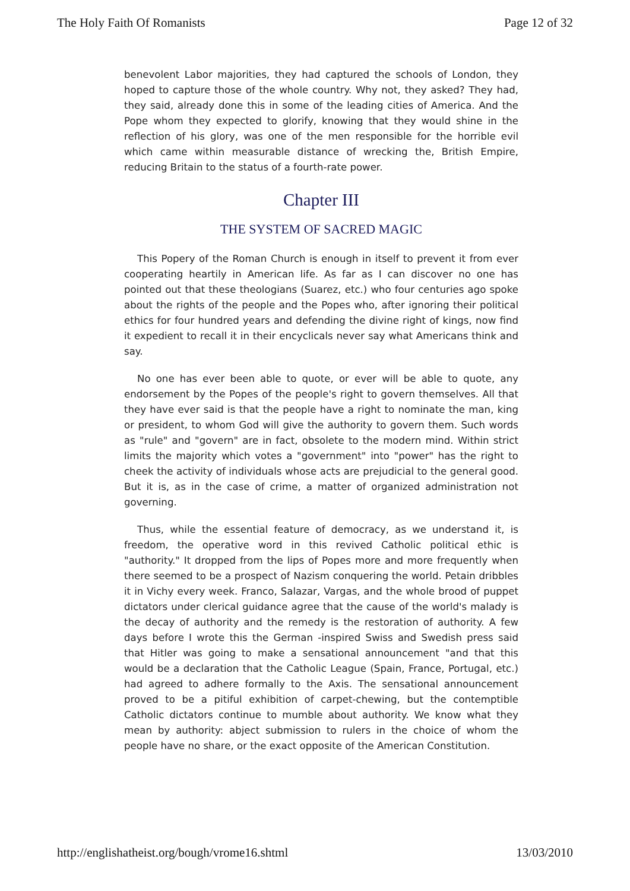The Holy Faith Of Romanists Page 12 of 32
benevolent Labor majorities, they had captured the schools of London, they hoped to capture those of the whole country. Why not, they asked? They had, they said, already done this in some of the leading cities of America. And the Pope whom they expected to glorify, knowing that they would shine in the reflection of his glory, was one of the men responsible for the horrible evil which came within measurable distance of wrecking the, British Empire, reducing Britain to the status of a fourth-rate power.
Chapter III
THE SYSTEM OF SACRED MAGIC
This Popery of the Roman Church is enough in itself to prevent it from ever cooperating heartily in American life. As far as I can discover no one has pointed out that these theologians (Suarez, etc.) who four centuries ago spoke about the rights of the people and the Popes who, after ignoring their political ethics for four hundred years and defending the divine right of kings, now find it expedient to recall it in their encyclicals never say what Americans think and say.
No one has ever been able to quote, or ever will be able to quote, any endorsement by the Popes of the people's right to govern themselves. All that they have ever said is that the people have a right to nominate the man, king or president, to whom God will give the authority to govern them. Such words as "rule" and "govern" are in fact, obsolete to the modern mind. Within strict limits the majority which votes a "government" into "power" has the right to cheek the activity of individuals whose acts are prejudicial to the general good. But it is, as in the case of crime, a matter of organized administration not governing.
Thus, while the essential feature of democracy, as we understand it, is freedom, the operative word in this revived Catholic political ethic is "authority." It dropped from the lips of Popes more and more frequently when there seemed to be a prospect of Nazism conquering the world. Petain dribbles it in Vichy every week. Franco, Salazar, Vargas, and the whole brood of puppet dictators under clerical guidance agree that the cause of the world's malady is the decay of authority and the remedy is the restoration of authority. A few days before I wrote this the German -inspired Swiss and Swedish press said that Hitler was going to make a sensational announcement "and that this would be a declaration that the Catholic League (Spain, France, Portugal, etc.) had agreed to adhere formally to the Axis. The sensational announcement proved to be a pitiful exhibition of carpet-chewing, but the contemptible Catholic dictators continue to mumble about authority. We know what they mean by authority: abject submission to rulers in the choice of whom the people have no share, or the exact opposite of the American Constitution.
http://englishatheist.org/bough/vrome16.shtml 13/03/2010